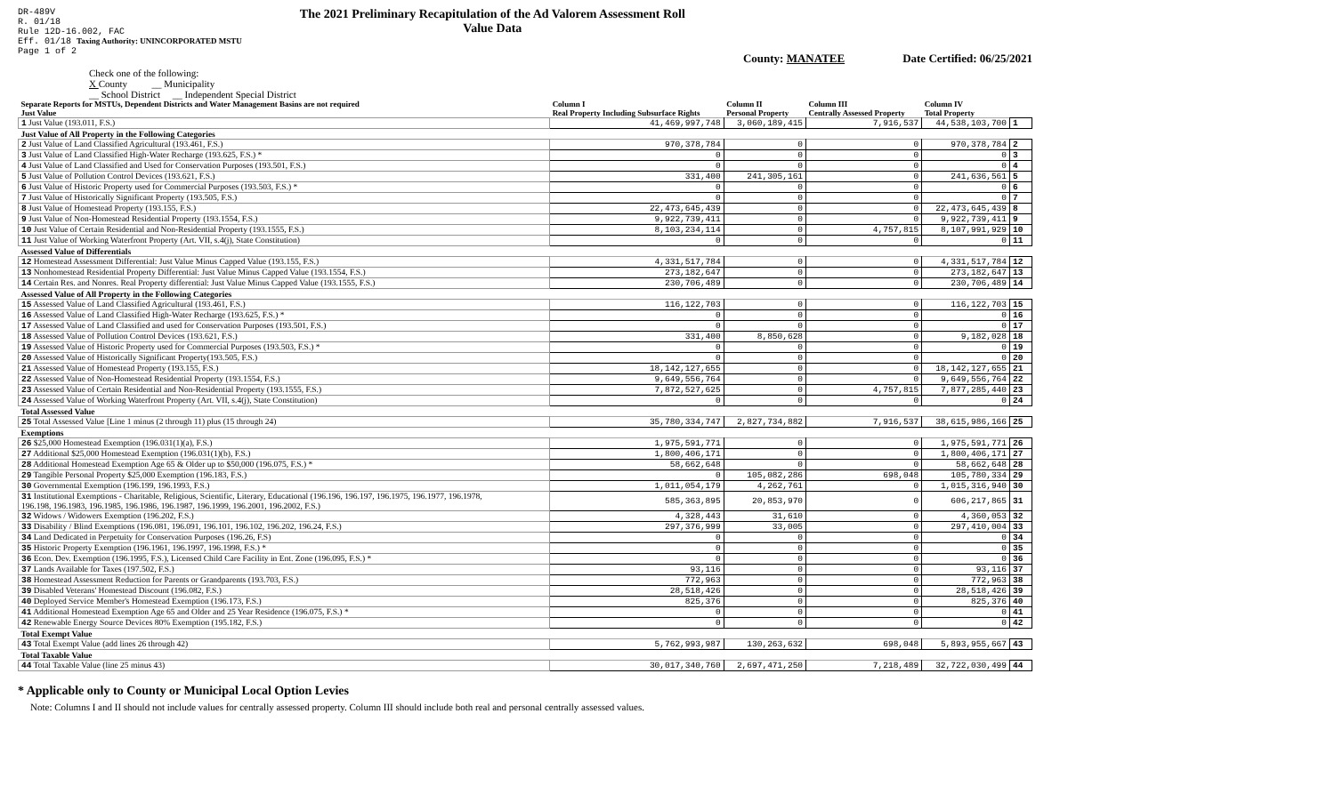DR-489V
R. 01/18
Rule 12D-16.002, FAC
Eff. 01/18 Taxing Authority: UNINCORPORATED MSTU
Page 1 of 2
The 2021 Preliminary Recapitulation of the Ad Valorem Assessment Roll
Value Data
County: MANATEE Date Certified: 06/25/2021
Check one of the following:
X County __ Municipality
__ School District __ Independent Special District
| Separate Reports for MSTUs, Dependent Districts and Water Management Basins are not required Just Value | Column I Real Property Including Subsurface Rights | Column II Personal Property | Column III Centrally Assessed Property | Column IV Total Property | |
| --- | --- | --- | --- | --- | --- |
| 1 Just Value (193.011, F.S.) | 41,469,997,748 | 3,060,189,415 | 7,916,537 | 44,538,103,700 | 1 |
| Just Value of All Property in the Following Categories | | | | | |
| 2 Just Value of Land Classified Agricultural (193.461, F.S.) | 970,378,784 | 0 | 0 | 970,378,784 | 2 |
| 3 Just Value of Land Classified High-Water Recharge (193.625, F.S.) * | 0 | 0 | 0 | 0 | 3 |
| 4 Just Value of Land Classified and Used for Conservation Purposes (193.501, F.S.) | 0 | 0 | 0 | 0 | 4 |
| 5 Just Value of Pollution Control Devices (193.621, F.S.) | 331,400 | 241,305,161 | 0 | 241,636,561 | 5 |
| 6 Just Value of Historic Property used for Commercial Purposes (193.503, F.S.) * | 0 | 0 | 0 | 0 | 6 |
| 7 Just Value of Historically Significant Property (193.505, F.S.) | 0 | 0 | 0 | 0 | 7 |
| 8 Just Value of Homestead Property (193.155, F.S.) | 22,473,645,439 | 0 | 0 | 22,473,645,439 | 8 |
| 9 Just Value of Non-Homestead Residential Property (193.1554, F.S.) | 9,922,739,411 | 0 | 0 | 9,922,739,411 | 9 |
| 10 Just Value of Certain Residential and Non-Residential Property (193.1555, F.S.) | 8,103,234,114 | 0 | 4,757,815 | 8,107,991,929 | 10 |
| 11 Just Value of Working Waterfront Property (Art. VII, s.4(j), State Constitution) | 0 | 0 | 0 | 0 | 11 |
| Assessed Value of Differentials | | | | | |
| 12 Homestead Assessment Differential: Just Value Minus Capped Value (193.155, F.S.) | 4,331,517,784 | 0 | 0 | 4,331,517,784 | 12 |
| 13 Nonhomestead Residential Property Differential: Just Value Minus Capped Value (193.1554, F.S.) | 273,182,647 | 0 | 0 | 273,182,647 | 13 |
| 14 Certain Res. and Nonres. Real Property differential: Just Value Minus Capped Value (193.1555, F.S.) | 230,706,489 | 0 | 0 | 230,706,489 | 14 |
| Assessed Value of All Property in the Following Categories | | | | | |
| 15 Assessed Value of Land Classified Agricultural (193.461, F.S.) | 116,122,703 | 0 | 0 | 116,122,703 | 15 |
| 16 Assessed Value of Land Classified High-Water Recharge (193.625, F.S.) * | 0 | 0 | 0 | 0 | 16 |
| 17 Assessed Value of Land Classified and used for Conservation Purposes (193.501, F.S.) | 0 | 0 | 0 | 0 | 17 |
| 18 Assessed Value of Pollution Control Devices (193.621, F.S.) | 331,400 | 8,850,628 | 0 | 9,182,028 | 18 |
| 19 Assessed Value of Historic Property used for Commercial Purposes (193.503, F.S.) * | 0 | 0 | 0 | 0 | 19 |
| 20 Assessed Value of Historically Significant Property(193.505, F.S.) | 0 | 0 | 0 | 0 | 20 |
| 21 Assessed Value of Homestead Property (193.155, F.S.) | 18,142,127,655 | 0 | 0 | 18,142,127,655 | 21 |
| 22 Assessed Value of Non-Homestead Residential Property (193.1554, F.S.) | 9,649,556,764 | 0 | 0 | 9,649,556,764 | 22 |
| 23 Assessed Value of Certain Residential and Non-Residential Property (193.1555, F.S.) | 7,872,527,625 | 0 | 4,757,815 | 7,877,285,440 | 23 |
| 24 Assessed Value of Working Waterfront Property (Art. VII, s.4(j), State Constitution) | 0 | 0 | 0 | 0 | 24 |
| Total Assessed Value | | | | | |
| 25 Total Assessed Value [Line 1 minus (2 through 11) plus (15 through 24) | 35,780,334,747 | 2,827,734,882 | 7,916,537 | 38,615,986,166 | 25 |
| Exemptions | | | | | |
| 26 $25,000 Homestead Exemption (196.031(1)(a), F.S.) | 1,975,591,771 | 0 | 0 | 1,975,591,771 | 26 |
| 27 Additional $25,000 Homestead Exemption (196.031(1)(b), F.S.) | 1,800,406,171 | 0 | 0 | 1,800,406,171 | 27 |
| 28 Additional Homestead Exemption Age 65 & Older up to $50,000 (196.075, F.S.) * | 58,662,648 | 0 | 0 | 58,662,648 | 28 |
| 29 Tangible Personal Property $25,000 Exemption (196.183, F.S.) | 0 | 105,082,286 | 698,048 | 105,780,334 | 29 |
| 30 Governmental Exemption (196.199, 196.1993, F.S.) | 1,011,054,179 | 4,262,761 | 0 | 1,015,316,940 | 30 |
| 31 Institutional Exemptions - Charitable, Religious, Scientific, Literary, Educational (196.196, 196.197, 196.1975, 196.1977, 196.1978, 196.198, 196.1983, 196.1985, 196.1986, 196.1987, 196.1999, 196.2001, 196.2002, F.S.) | 585,363,895 | 20,853,970 | 0 | 606,217,865 | 31 |
| 32 Widows / Widowers Exemption (196.202, F.S.) | 4,328,443 | 31,610 | 0 | 4,360,053 | 32 |
| 33 Disability / Blind Exemptions (196.081, 196.091, 196.101, 196.102, 196.202, 196.24, F.S.) | 297,376,999 | 33,005 | 0 | 297,410,004 | 33 |
| 34 Land Dedicated in Perpetuity for Conservation Purposes (196.26, F.S) | 0 | 0 | 0 | 0 | 34 |
| 35 Historic Property Exemption (196.1961, 196.1997, 196.1998, F.S.) * | 0 | 0 | 0 | 0 | 35 |
| 36 Econ. Dev. Exemption (196.1995, F.S.), Licensed Child Care Facility in Ent. Zone (196.095, F.S.) * | 0 | 0 | 0 | 0 | 36 |
| 37 Lands Available for Taxes (197.502, F.S.) | 93,116 | 0 | 0 | 93,116 | 37 |
| 38 Homestead Assessment Reduction for Parents or Grandparents (193.703, F.S.) | 772,963 | 0 | 0 | 772,963 | 38 |
| 39 Disabled Veterans' Homestead Discount (196.082, F.S.) | 28,518,426 | 0 | 0 | 28,518,426 | 39 |
| 40 Deployed Service Member's Homestead Exemption (196.173, F.S.) | 825,376 | 0 | 0 | 825,376 | 40 |
| 41 Additional Homestead Exemption Age 65 and Older and 25 Year Residence (196.075, F.S.) * | 0 | 0 | 0 | 0 | 41 |
| 42 Renewable Energy Source Devices 80% Exemption (195.182, F.S.) | 0 | 0 | 0 | 0 | 42 |
| Total Exempt Value | | | | | |
| 43 Total Exempt Value (add lines 26 through 42) | 5,762,993,987 | 130,263,632 | 698,048 | 5,893,955,667 | 43 |
| Total Taxable Value | | | | | |
| 44 Total Taxable Value (line 25 minus 43) | 30,017,340,760 | 2,697,471,250 | 7,218,489 | 32,722,030,499 | 44 |
* Applicable only to County or Municipal Local Option Levies
Note: Columns I and II should not include values for centrally assessed property. Column III should include both real and personal centrally assessed values.